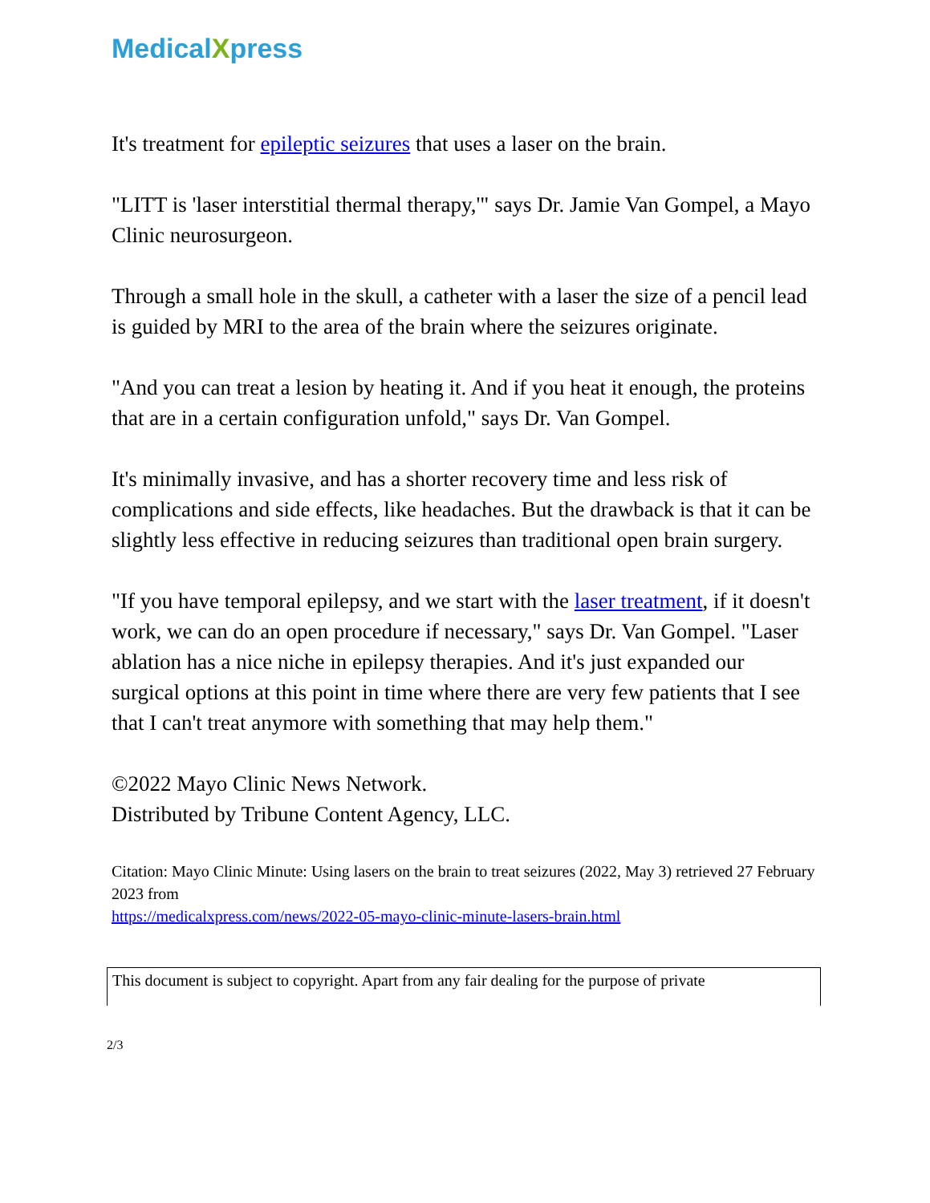MedicalXpress
It's treatment for epileptic seizures that uses a laser on the brain.
"LITT is 'laser interstitial thermal therapy,'" says Dr. Jamie Van Gompel, a Mayo Clinic neurosurgeon.
Through a small hole in the skull, a catheter with a laser the size of a pencil lead is guided by MRI to the area of the brain where the seizures originate.
"And you can treat a lesion by heating it. And if you heat it enough, the proteins that are in a certain configuration unfold," says Dr. Van Gompel.
It's minimally invasive, and has a shorter recovery time and less risk of complications and side effects, like headaches. But the drawback is that it can be slightly less effective in reducing seizures than traditional open brain surgery.
"If you have temporal epilepsy, and we start with the laser treatment, if it doesn't work, we can do an open procedure if necessary," says Dr. Van Gompel. "Laser ablation has a nice niche in epilepsy therapies. And it's just expanded our surgical options at this point in time where there are very few patients that I see that I can't treat anymore with something that may help them."
©2022 Mayo Clinic News Network.
Distributed by Tribune Content Agency, LLC.
Citation: Mayo Clinic Minute: Using lasers on the brain to treat seizures (2022, May 3) retrieved 27 February 2023 from
https://medicalxpress.com/news/2022-05-mayo-clinic-minute-lasers-brain.html
This document is subject to copyright. Apart from any fair dealing for the purpose of private
2/3